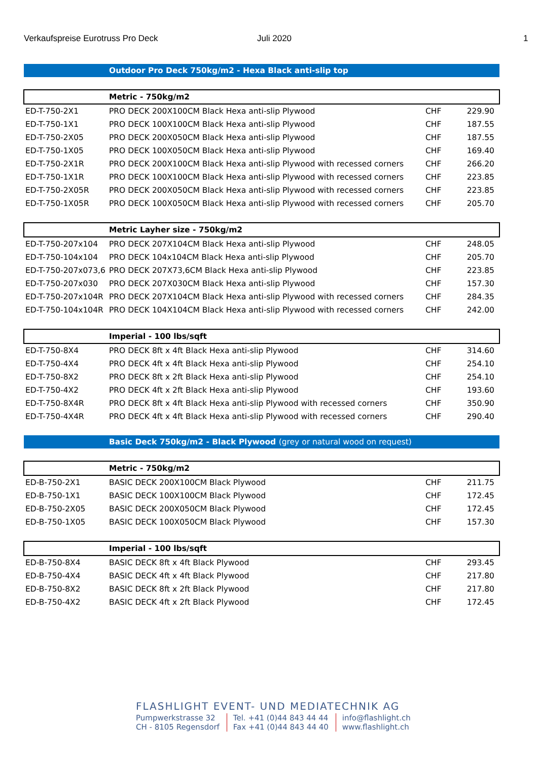Verkaufspreise Eurotruss Pro Deck Juli 2020 1
| | Outdoor Pro Deck 750kg/m2 - Hexa Black anti-slip top | | |
| | Metric - 750kg/m2 | | |
| ED-T-750-2X1 | PRO DECK 200X100CM Black Hexa anti-slip Plywood | CHF | 229.90 |
| ED-T-750-1X1 | PRO DECK 100X100CM Black Hexa anti-slip Plywood | CHF | 187.55 |
| ED-T-750-2X05 | PRO DECK 200X050CM Black Hexa anti-slip Plywood | CHF | 187.55 |
| ED-T-750-1X05 | PRO DECK 100X050CM Black Hexa anti-slip Plywood | CHF | 169.40 |
| ED-T-750-2X1R | PRO DECK 200X100CM Black Hexa anti-slip Plywood with recessed corners | CHF | 266.20 |
| ED-T-750-1X1R | PRO DECK 100X100CM Black Hexa anti-slip Plywood with recessed corners | CHF | 223.85 |
| ED-T-750-2X05R | PRO DECK 200X050CM Black Hexa anti-slip Plywood with recessed corners | CHF | 223.85 |
| ED-T-750-1X05R | PRO DECK 100X050CM Black Hexa anti-slip Plywood with recessed corners | CHF | 205.70 |
| | Metric Layher size - 750kg/m2 | | |
| ED-T-750-207x104 | PRO DECK 207X104CM Black Hexa anti-slip Plywood | CHF | 248.05 |
| ED-T-750-104x104 | PRO DECK 104x104CM Black Hexa anti-slip Plywood | CHF | 205.70 |
| ED-T-750-207x073,6 | PRO DECK 207X73,6CM Black Hexa anti-slip Plywood | CHF | 223.85 |
| ED-T-750-207x030 | PRO DECK 207X030CM Black Hexa anti-slip Plywood | CHF | 157.30 |
| ED-T-750-207x104R | PRO DECK 207X104CM Black Hexa anti-slip Plywood with recessed corners | CHF | 284.35 |
| ED-T-750-104x104R | PRO DECK 104X104CM Black Hexa anti-slip Plywood with recessed corners | CHF | 242.00 |
| | Imperial - 100 lbs/sqft | | |
| ED-T-750-8X4 | PRO DECK 8ft x 4ft Black Hexa anti-slip Plywood | CHF | 314.60 |
| ED-T-750-4X4 | PRO DECK 4ft x 4ft Black Hexa anti-slip Plywood | CHF | 254.10 |
| ED-T-750-8X2 | PRO DECK 8ft x 2ft Black Hexa anti-slip Plywood | CHF | 254.10 |
| ED-T-750-4X2 | PRO DECK 4ft x 2ft Black Hexa anti-slip Plywood | CHF | 193.60 |
| ED-T-750-8X4R | PRO DECK 8ft x 4ft Black Hexa anti-slip Plywood with recessed corners | CHF | 350.90 |
| ED-T-750-4X4R | PRO DECK 4ft x 4ft Black Hexa anti-slip Plywood with recessed corners | CHF | 290.40 |
| | Basic Deck 750kg/m2 - Black Plywood (grey or natural wood on request) | | |
| | Metric - 750kg/m2 | | |
| ED-B-750-2X1 | BASIC DECK 200X100CM Black Plywood | CHF | 211.75 |
| ED-B-750-1X1 | BASIC DECK 100X100CM Black Plywood | CHF | 172.45 |
| ED-B-750-2X05 | BASIC DECK 200X050CM Black Plywood | CHF | 172.45 |
| ED-B-750-1X05 | BASIC DECK 100X050CM Black Plywood | CHF | 157.30 |
| | Imperial - 100 lbs/sqft | | |
| ED-B-750-8X4 | BASIC DECK 8ft x 4ft Black Plywood | CHF | 293.45 |
| ED-B-750-4X4 | BASIC DECK 4ft x 4ft Black Plywood | CHF | 217.80 |
| ED-B-750-8X2 | BASIC DECK 8ft x 2ft Black Plywood | CHF | 217.80 |
| ED-B-750-4X2 | BASIC DECK 4ft x 2ft Black Plywood | CHF | 172.45 |
FLASHLIGHT EVENT- UND MEDIATECHNIK AG
Pumpwerkstrasse 32
CH - 8105 Regensdorf
Tel. +41 (0)44 843 44 44
Fax +41 (0)44 843 44 40
info@flashlight.ch
www.flashlight.ch